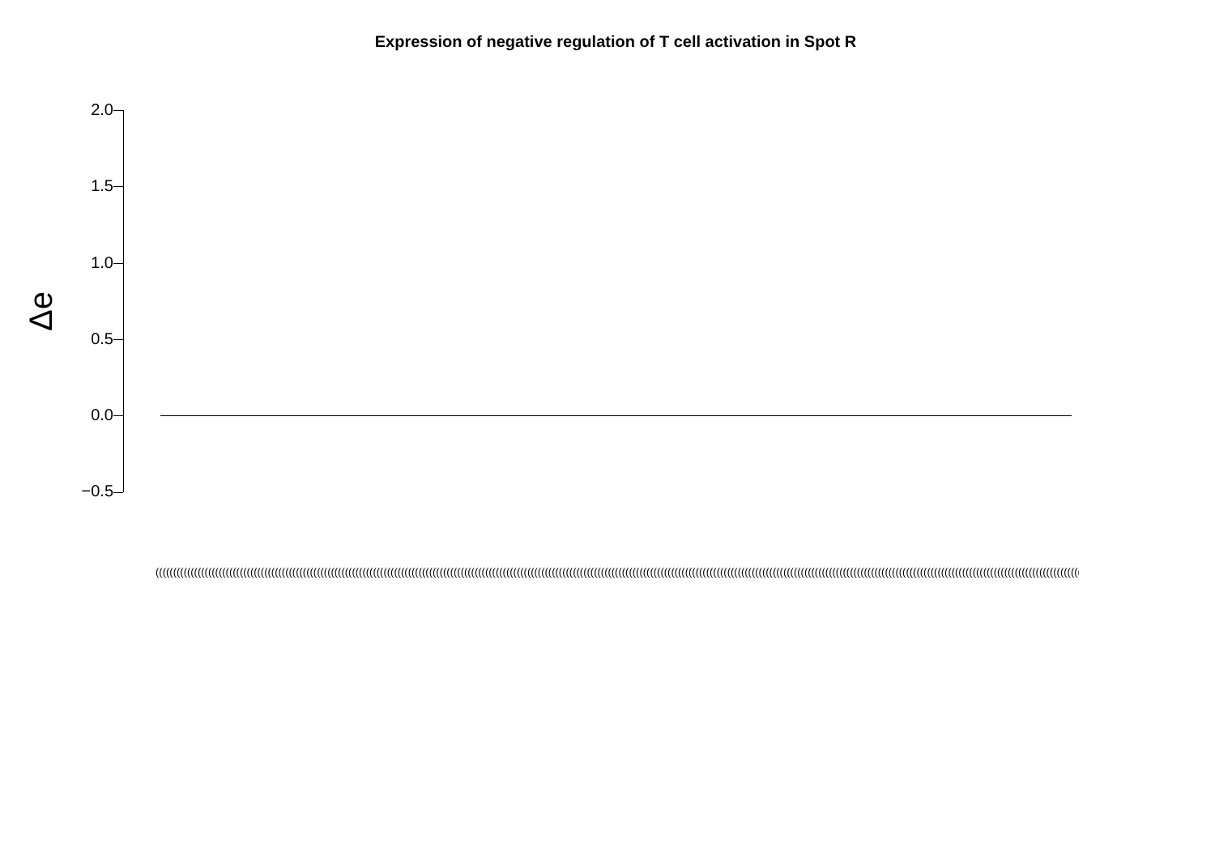Expression of negative regulation of T cell activation in Spot R
Δe
2.0
1.5
1.0
0.5
0.0
−0.5
(((((((((((((((((((((((((((((((((((((((((((((((((((((((((((((((((((((((((((((((((((((((((((((((((((((((((((((((((((((((((((((((((((((((((((((((((((((((((((((((((((((((((((((((((((((((((((((((((((((((((((((((((((((((((((((((((((((((((((((((((((((((((((((((((((((((((((((((((((((((((((((((((((